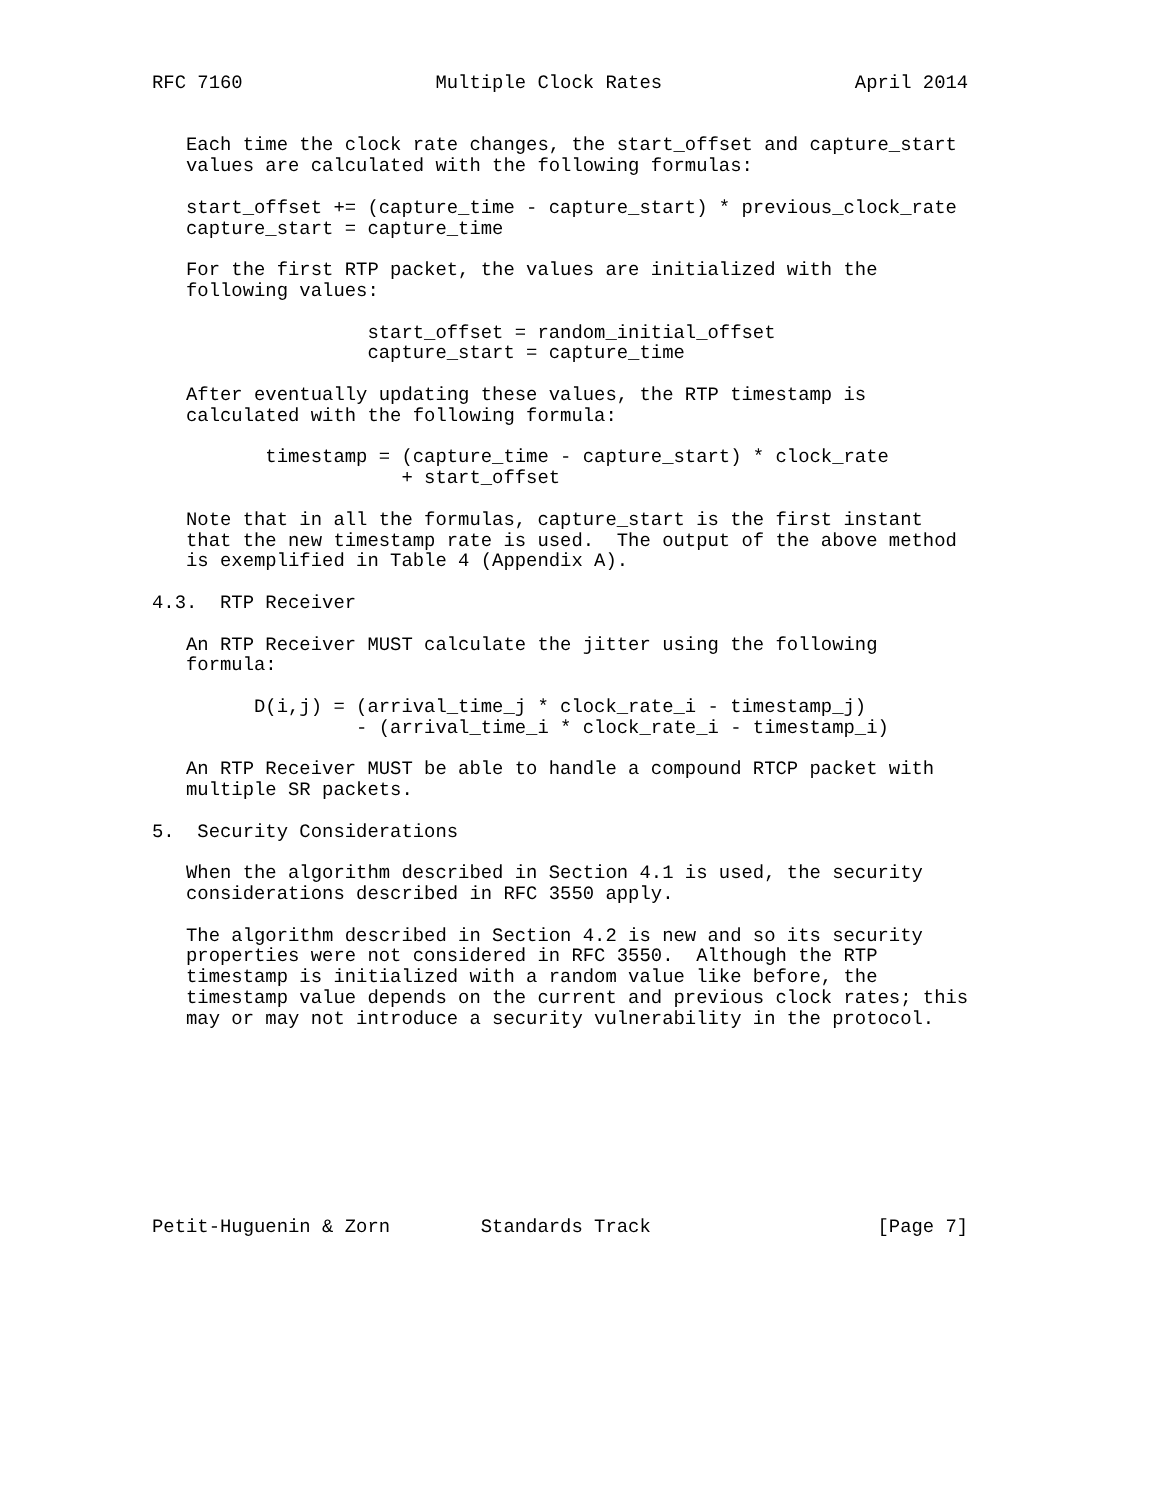RFC 7160                 Multiple Clock Rates                 April 2014


   Each time the clock rate changes, the start_offset and capture_start
   values are calculated with the following formulas:

   start_offset += (capture_time - capture_start) * previous_clock_rate
   capture_start = capture_time

   For the first RTP packet, the values are initialized with the
   following values:

                   start_offset = random_initial_offset
                   capture_start = capture_time

   After eventually updating these values, the RTP timestamp is
   calculated with the following formula:

          timestamp = (capture_time - capture_start) * clock_rate
                      + start_offset

   Note that in all the formulas, capture_start is the first instant
   that the new timestamp rate is used.  The output of the above method
   is exemplified in Table 4 (Appendix A).

4.3.  RTP Receiver

   An RTP Receiver MUST calculate the jitter using the following
   formula:

         D(i,j) = (arrival_time_j * clock_rate_i - timestamp_j)
                  - (arrival_time_i * clock_rate_i - timestamp_i)

   An RTP Receiver MUST be able to handle a compound RTCP packet with
   multiple SR packets.

5.  Security Considerations

   When the algorithm described in Section 4.1 is used, the security
   considerations described in RFC 3550 apply.

   The algorithm described in Section 4.2 is new and so its security
   properties were not considered in RFC 3550.  Although the RTP
   timestamp is initialized with a random value like before, the
   timestamp value depends on the current and previous clock rates; this
   may or may not introduce a security vulnerability in the protocol.









Petit-Huguenin & Zorn        Standards Track                    [Page 7]